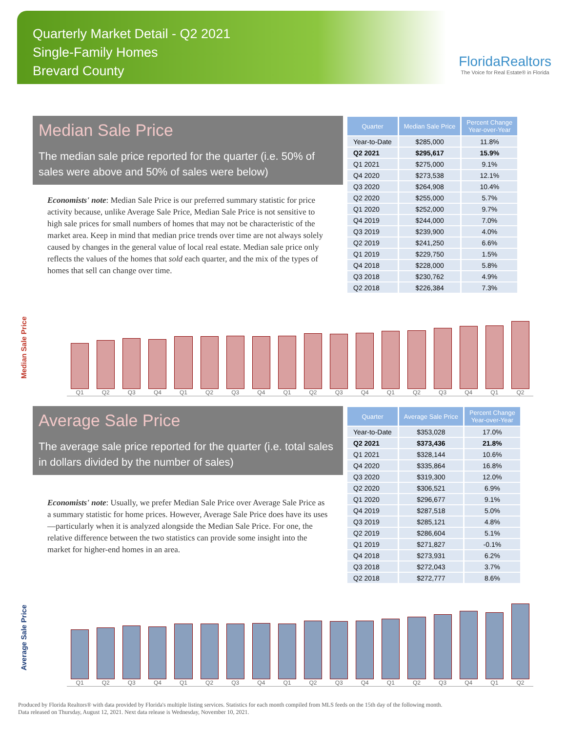Quarterly Market Detail - Q2 2021
Single-Family Homes
Brevard County
FloridaRealtors
The Voice for Real Estate® in Florida
Median Sale Price
The median sale price reported for the quarter (i.e. 50% of sales were above and 50% of sales were below)
Economists' note: Median Sale Price is our preferred summary statistic for price activity because, unlike Average Sale Price, Median Sale Price is not sensitive to high sale prices for small numbers of homes that may not be characteristic of the market area. Keep in mind that median price trends over time are not always solely caused by changes in the general value of local real estate. Median sale price only reflects the values of the homes that sold each quarter, and the mix of the types of homes that sell can change over time.
| Quarter | Median Sale Price | Percent Change Year-over-Year |
| --- | --- | --- |
| Year-to-Date | $285,000 | 11.8% |
| Q2 2021 | $295,617 | 15.9% |
| Q1 2021 | $275,000 | 9.1% |
| Q4 2020 | $273,538 | 12.1% |
| Q3 2020 | $264,908 | 10.4% |
| Q2 2020 | $255,000 | 5.7% |
| Q1 2020 | $252,000 | 9.7% |
| Q4 2019 | $244,000 | 7.0% |
| Q3 2019 | $239,900 | 4.0% |
| Q2 2019 | $241,250 | 6.6% |
| Q1 2019 | $229,750 | 1.5% |
| Q4 2018 | $228,000 | 5.8% |
| Q3 2018 | $230,762 | 4.9% |
| Q2 2018 | $226,384 | 7.3% |
Median Sale Price
Q1
Q2
Q3
Q4
Q1
Q2
Q3
Q4
Q1
Q2
Q3
Q4
Q1
Q2
Q3
Q4
Q1
Q2
Average Sale Price
The average sale price reported for the quarter (i.e. total sales in dollars divided by the number of sales)
Economists' note: Usually, we prefer Median Sale Price over Average Sale Price as a summary statistic for home prices. However, Average Sale Price does have its uses—particularly when it is analyzed alongside the Median Sale Price. For one, the relative difference between the two statistics can provide some insight into the market for higher-end homes in an area.
| Quarter | Average Sale Price | Percent Change Year-over-Year |
| --- | --- | --- |
| Year-to-Date | $353,028 | 17.0% |
| Q2 2021 | $373,436 | 21.8% |
| Q1 2021 | $328,144 | 10.6% |
| Q4 2020 | $335,864 | 16.8% |
| Q3 2020 | $319,300 | 12.0% |
| Q2 2020 | $306,521 | 6.9% |
| Q1 2020 | $296,677 | 9.1% |
| Q4 2019 | $287,518 | 5.0% |
| Q3 2019 | $285,121 | 4.8% |
| Q2 2019 | $286,604 | 5.1% |
| Q1 2019 | $271,827 | -0.1% |
| Q4 2018 | $273,931 | 6.2% |
| Q3 2018 | $272,043 | 3.7% |
| Q2 2018 | $272,777 | 8.6% |
Average Sale Price
Q1
Q2
Q3
Q4
Q1
Q2
Q3
Q4
Q1
Q2
Q3
Q4
Q1
Q2
Q3
Q4
Q1
Q2
Produced by Florida Realtors® with data provided by Florida's multiple listing services. Statistics for each month compiled from MLS feeds on the 15th day of the following month.
Data released on Thursday, August 12, 2021. Next data release is Wednesday, November 10, 2021.